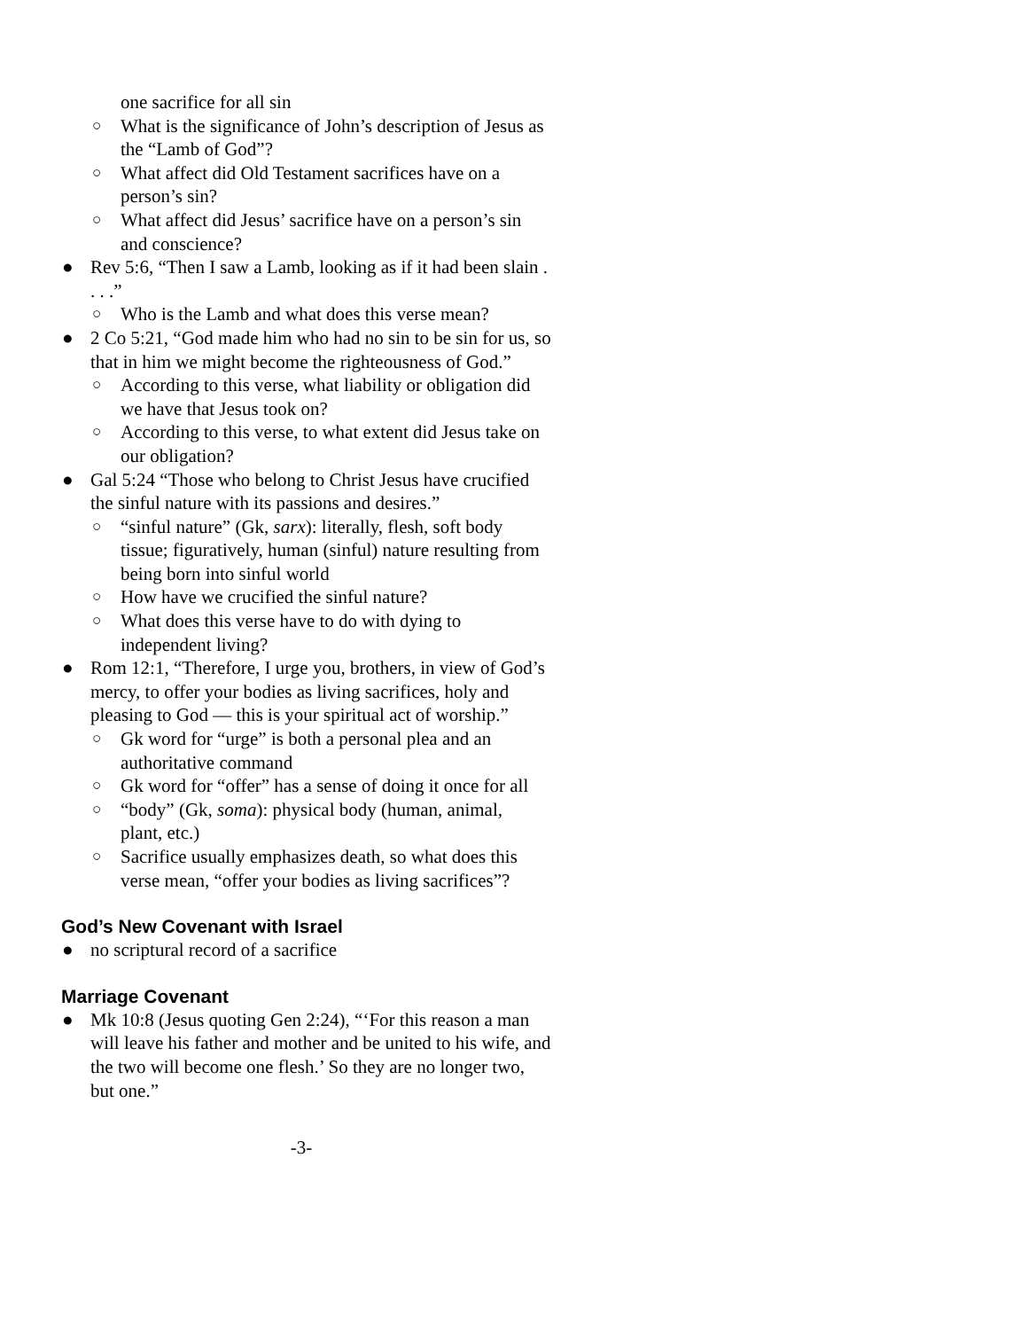one sacrifice for all sin
○ What is the significance of John’s description of Jesus as the “Lamb of God”?
○ What affect did Old Testament sacrifices have on a person’s sin?
○ What affect did Jesus’ sacrifice have on a person’s sin and conscience?
● Rev 5:6, “Then I saw a Lamb, looking as if it had been slain . . . .”
○ Who is the Lamb and what does this verse mean?
● 2 Co 5:21, “God made him who had no sin to be sin for us, so that in him we might become the righteousness of God.”
○ According to this verse, what liability or obligation did we have that Jesus took on?
○ According to this verse, to what extent did Jesus take on our obligation?
● Gal 5:24 “Those who belong to Christ Jesus have crucified the sinful nature with its passions and desires.”
○ “sinful nature” (Gk, sarx): literally, flesh, soft body tissue; figuratively, human (sinful) nature resulting from being born into sinful world
○ How have we crucified the sinful nature?
○ What does this verse have to do with dying to independent living?
● Rom 12:1, “Therefore, I urge you, brothers, in view of God’s mercy, to offer your bodies as living sacrifices, holy and pleasing to God — this is your spiritual act of worship.”
○ Gk word for “urge” is both a personal plea and an authoritative command
○ Gk word for “offer” has a sense of doing it once for all
○ “body” (Gk, soma): physical body (human, animal, plant, etc.)
○ Sacrifice usually emphasizes death, so what does this verse mean, “offer your bodies as living sacrifices”?
God’s New Covenant with Israel
● no scriptural record of a sacrifice
Marriage Covenant
● Mk 10:8 (Jesus quoting Gen 2:24), “‘For this reason a man will leave his father and mother and be united to his wife, and the two will become one flesh.’ So they are no longer two, but one.”
-3-